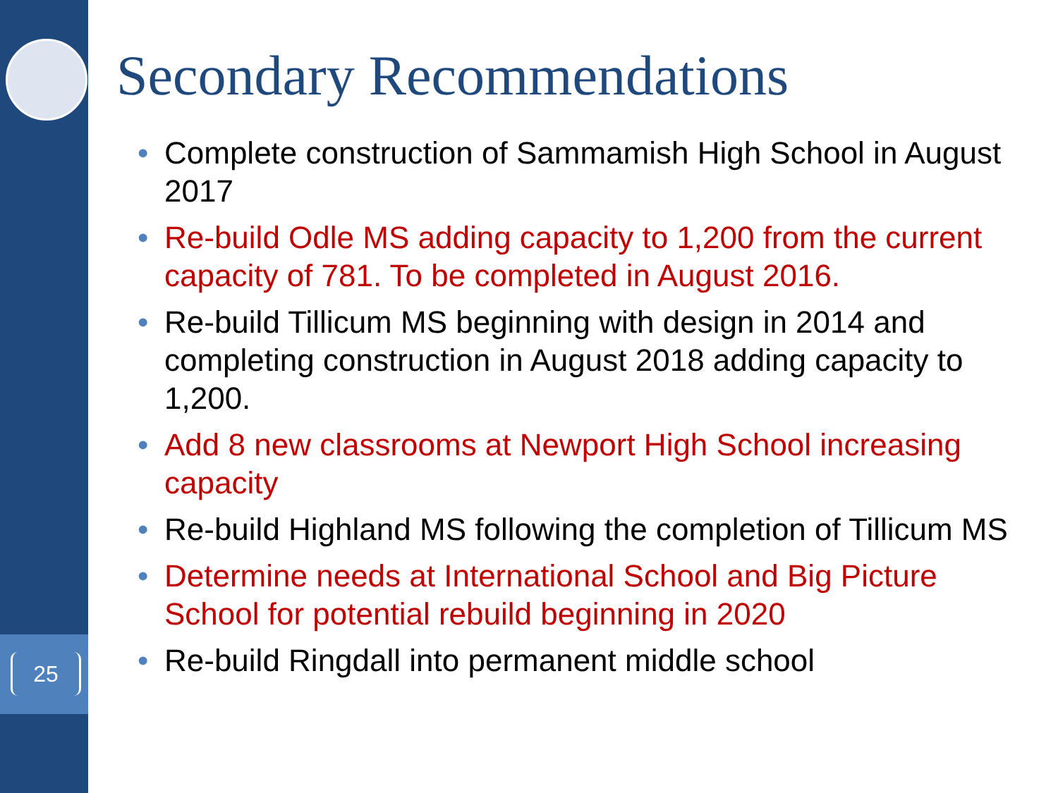25
Secondary Recommendations
• Complete construction of Sammamish High School in August 2017
• Re-build Odle MS adding capacity to 1,200 from the current capacity of 781. To be completed in August 2016.
• Re-build Tillicum MS beginning with design in 2014 and completing construction in August 2018 adding capacity to 1,200.
• Add 8 new classrooms at Newport High School increasing capacity
• Re-build Highland MS following the completion of Tillicum MS
• Determine needs at International School and Big Picture School for potential rebuild beginning in 2020
• Re-build Ringdall into permanent middle school